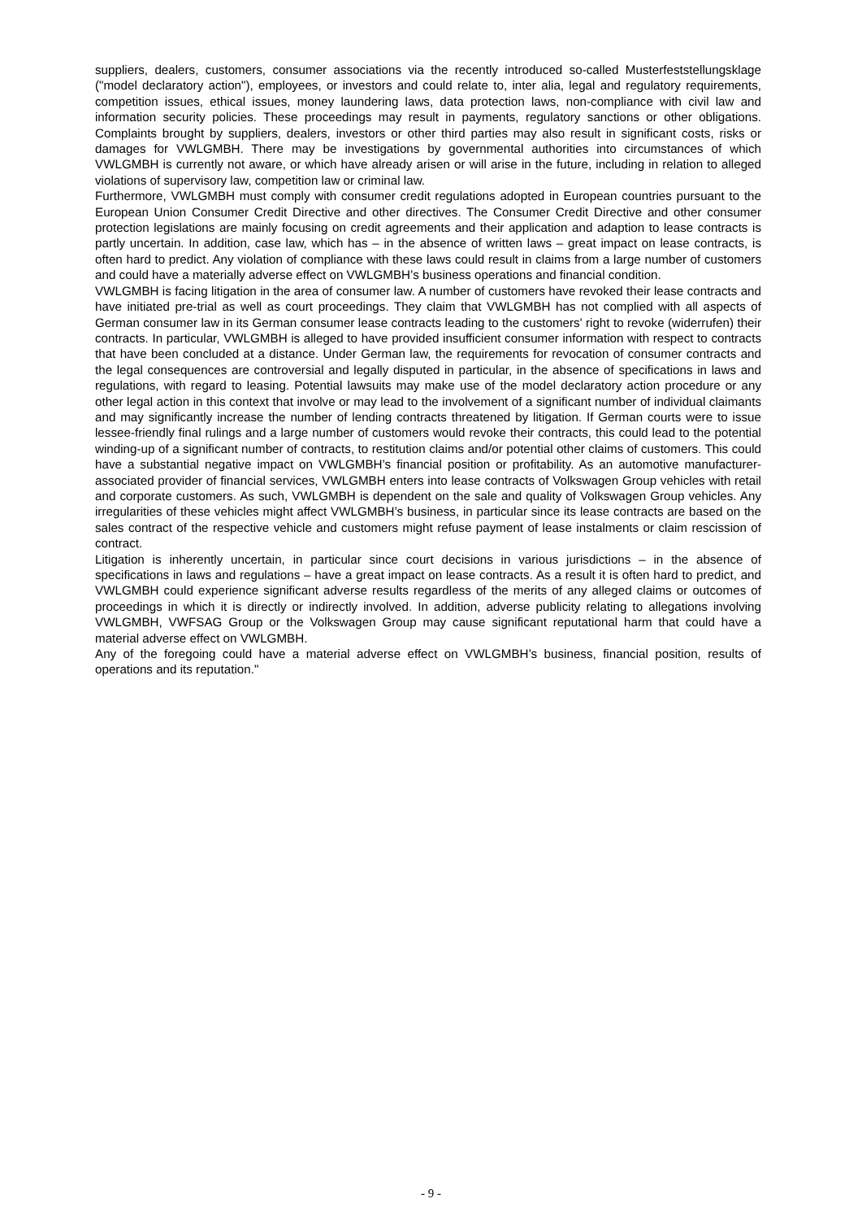suppliers, dealers, customers, consumer associations via the recently introduced so-called Musterfeststellungsklage ("model declaratory action"), employees, or investors and could relate to, inter alia, legal and regulatory requirements, competition issues, ethical issues, money laundering laws, data protection laws, non-compliance with civil law and information security policies. These proceedings may result in payments, regulatory sanctions or other obligations. Complaints brought by suppliers, dealers, investors or other third parties may also result in significant costs, risks or damages for VWLGMBH. There may be investigations by governmental authorities into circumstances of which VWLGMBH is currently not aware, or which have already arisen or will arise in the future, including in relation to alleged violations of supervisory law, competition law or criminal law.
Furthermore, VWLGMBH must comply with consumer credit regulations adopted in European countries pursuant to the European Union Consumer Credit Directive and other directives. The Consumer Credit Directive and other consumer protection legislations are mainly focusing on credit agreements and their application and adaption to lease contracts is partly uncertain. In addition, case law, which has – in the absence of written laws – great impact on lease contracts, is often hard to predict. Any violation of compliance with these laws could result in claims from a large number of customers and could have a materially adverse effect on VWLGMBH’s business operations and financial condition.
VWLGMBH is facing litigation in the area of consumer law. A number of customers have revoked their lease contracts and have initiated pre-trial as well as court proceedings. They claim that VWLGMBH has not complied with all aspects of German consumer law in its German consumer lease contracts leading to the customers' right to revoke (widerrufen) their contracts. In particular, VWLGMBH is alleged to have provided insufficient consumer information with respect to contracts that have been concluded at a distance. Under German law, the requirements for revocation of consumer contracts and the legal consequences are controversial and legally disputed in particular, in the absence of specifications in laws and regulations, with regard to leasing. Potential lawsuits may make use of the model declaratory action procedure or any other legal action in this context that involve or may lead to the involvement of a significant number of individual claimants and may significantly increase the number of lending contracts threatened by litigation. If German courts were to issue lessee-friendly final rulings and a large number of customers would revoke their contracts, this could lead to the potential winding-up of a significant number of contracts, to restitution claims and/or potential other claims of customers. This could have a substantial negative impact on VWLGMBH’s financial position or profitability. As an automotive manufacturer-associated provider of financial services, VWLGMBH enters into lease contracts of Volkswagen Group vehicles with retail and corporate customers. As such, VWLGMBH is dependent on the sale and quality of Volkswagen Group vehicles. Any irregularities of these vehicles might affect VWLGMBH’s business, in particular since its lease contracts are based on the sales contract of the respective vehicle and customers might refuse payment of lease instalments or claim rescission of contract.
Litigation is inherently uncertain, in particular since court decisions in various jurisdictions – in the absence of specifications in laws and regulations – have a great impact on lease contracts. As a result it is often hard to predict, and VWLGMBH could experience significant adverse results regardless of the merits of any alleged claims or outcomes of proceedings in which it is directly or indirectly involved. In addition, adverse publicity relating to allegations involving VWLGMBH, VWFSAG Group or the Volkswagen Group may cause significant reputational harm that could have a material adverse effect on VWLGMBH.
Any of the foregoing could have a material adverse effect on VWLGMBH’s business, financial position, results of operations and its reputation."
- 9 -